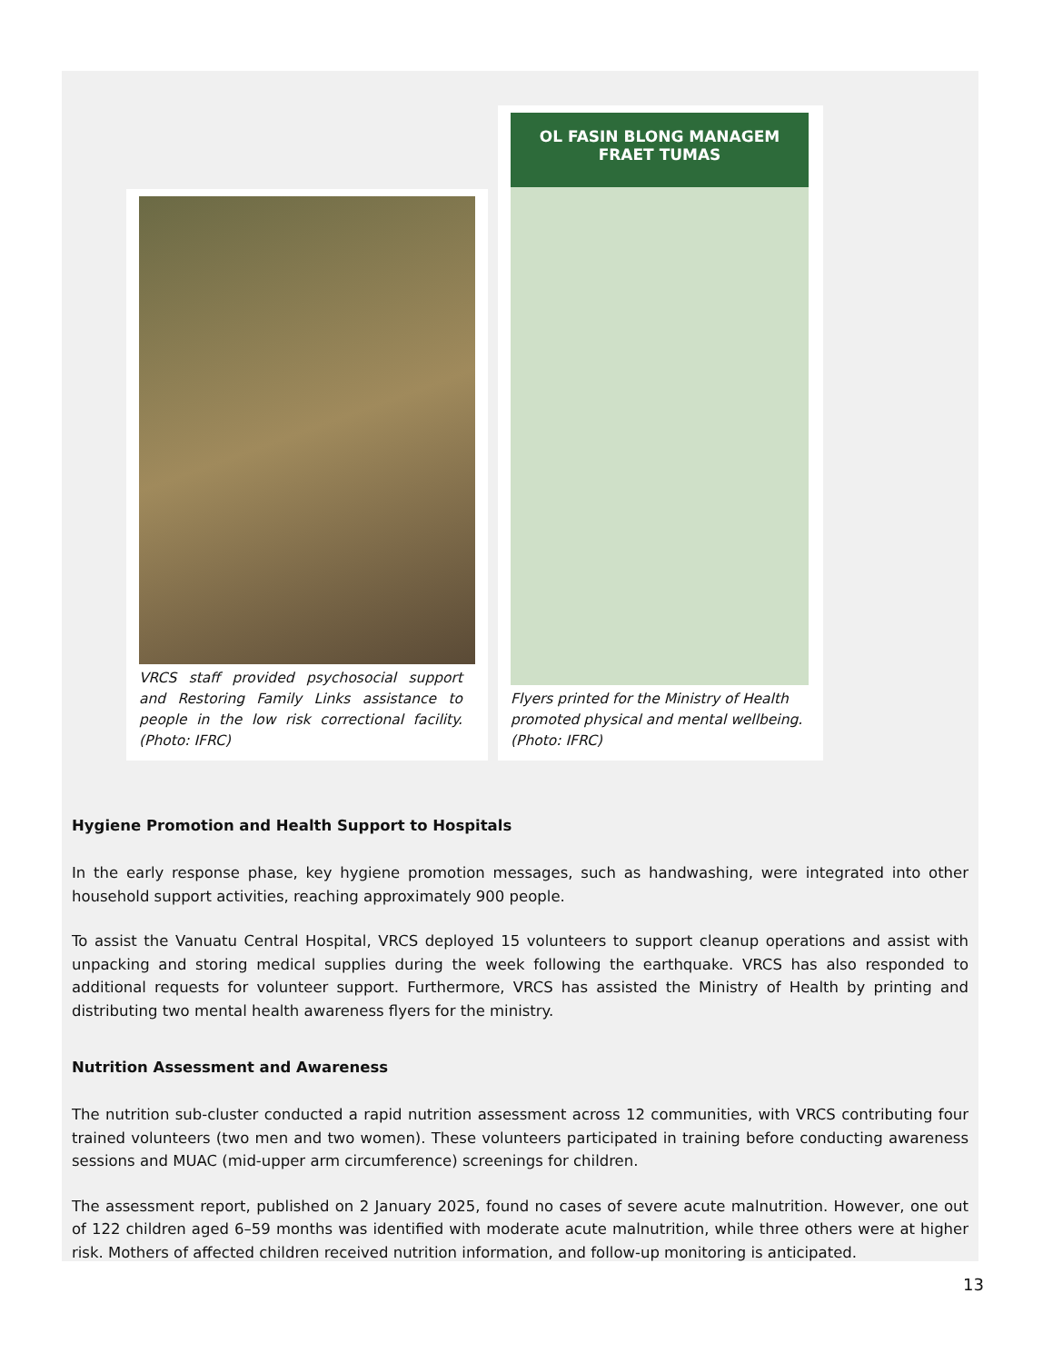VRCS staff provided psychosocial support and Restoring Family Links assistance to people in the low risk correctional facility. (Photo: IFRC)
OL FASIN BLONG MANAGEM FRAET TUMAS
Flyers printed for the Ministry of Health promoted physical and mental wellbeing. (Photo: IFRC)
Hygiene Promotion and Health Support to Hospitals
In the early response phase, key hygiene promotion messages, such as handwashing, were integrated into other household support activities, reaching approximately 900 people.
To assist the Vanuatu Central Hospital, VRCS deployed 15 volunteers to support cleanup operations and assist with unpacking and storing medical supplies during the week following the earthquake. VRCS has also responded to additional requests for volunteer support. Furthermore, VRCS has assisted the Ministry of Health by printing and distributing two mental health awareness flyers for the ministry.
Nutrition Assessment and Awareness
The nutrition sub-cluster conducted a rapid nutrition assessment across 12 communities, with VRCS contributing four trained volunteers (two men and two women). These volunteers participated in training before conducting awareness sessions and MUAC (mid-upper arm circumference) screenings for children.
The assessment report, published on 2 January 2025, found no cases of severe acute malnutrition. However, one out of 122 children aged 6–59 months was identified with moderate acute malnutrition, while three others were at higher risk. Mothers of affected children received nutrition information, and follow-up monitoring is anticipated.
13